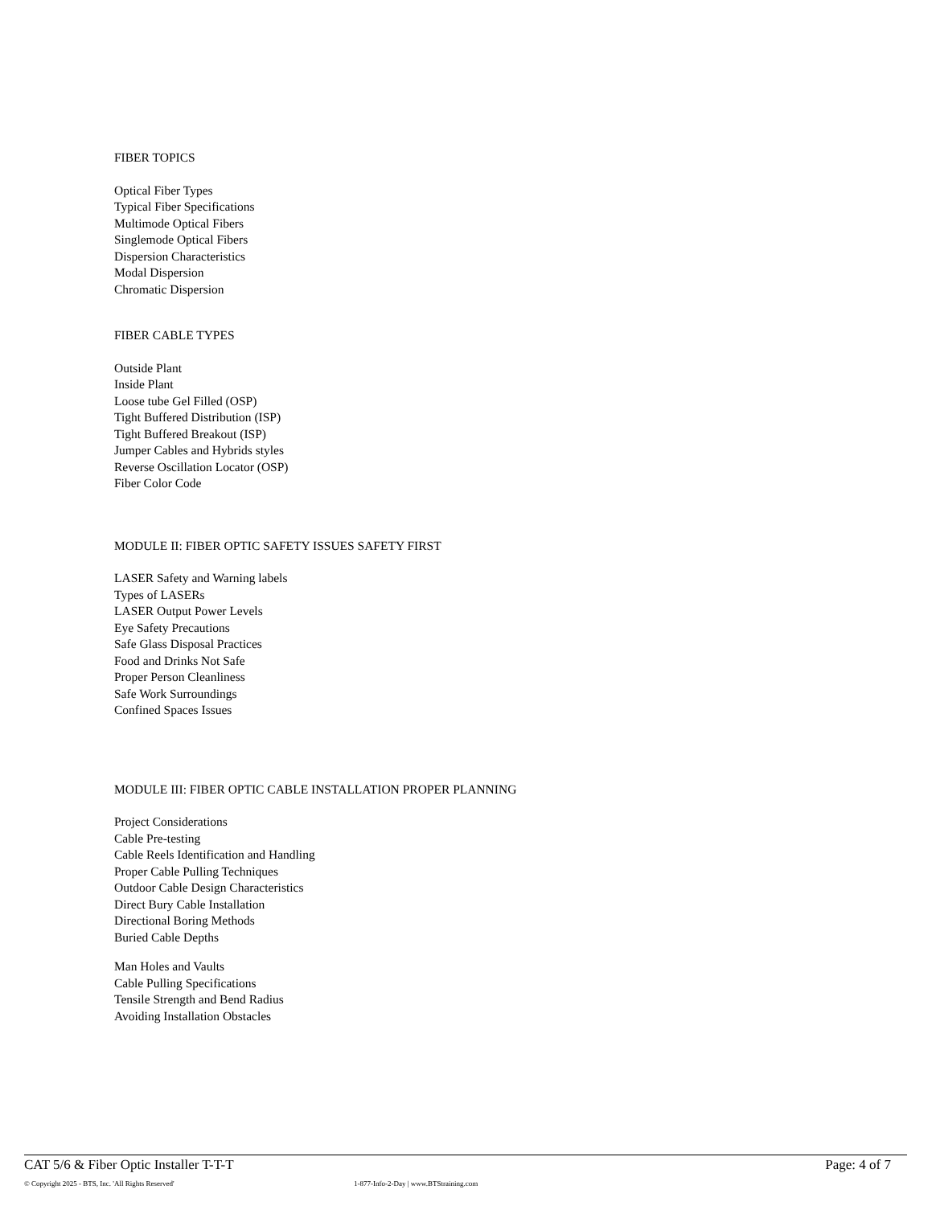FIBER TOPICS
Optical Fiber Types
Typical Fiber Specifications
Multimode Optical Fibers
Singlemode Optical Fibers
Dispersion Characteristics
Modal Dispersion
Chromatic Dispersion
FIBER CABLE TYPES
Outside Plant
Inside Plant
Loose tube Gel Filled (OSP)
Tight Buffered Distribution (ISP)
Tight Buffered Breakout (ISP)
Jumper Cables and Hybrids styles
Reverse Oscillation Locator (OSP)
Fiber Color Code
MODULE II: FIBER OPTIC SAFETY ISSUES SAFETY FIRST
LASER Safety and Warning labels
Types of LASERs
LASER Output Power Levels
Eye Safety Precautions
Safe Glass Disposal Practices
Food and Drinks Not Safe
Proper Person Cleanliness
Safe Work Surroundings
Confined Spaces Issues
MODULE III: FIBER OPTIC CABLE INSTALLATION PROPER PLANNING
Project Considerations
Cable Pre-testing
Cable Reels Identification and Handling
Proper Cable Pulling Techniques
Outdoor Cable Design Characteristics
Direct Bury Cable Installation
Directional Boring Methods
Buried Cable Depths
Man Holes and Vaults
Cable Pulling Specifications
Tensile Strength and Bend Radius
Avoiding Installation Obstacles
CAT 5/6 & Fiber Optic Installer T-T-T Page: 4 of 7
© Copyright 2025 - BTS, Inc. 'All Rights Reserved' 1-877-Info-2-Day | www.BTStraining.com